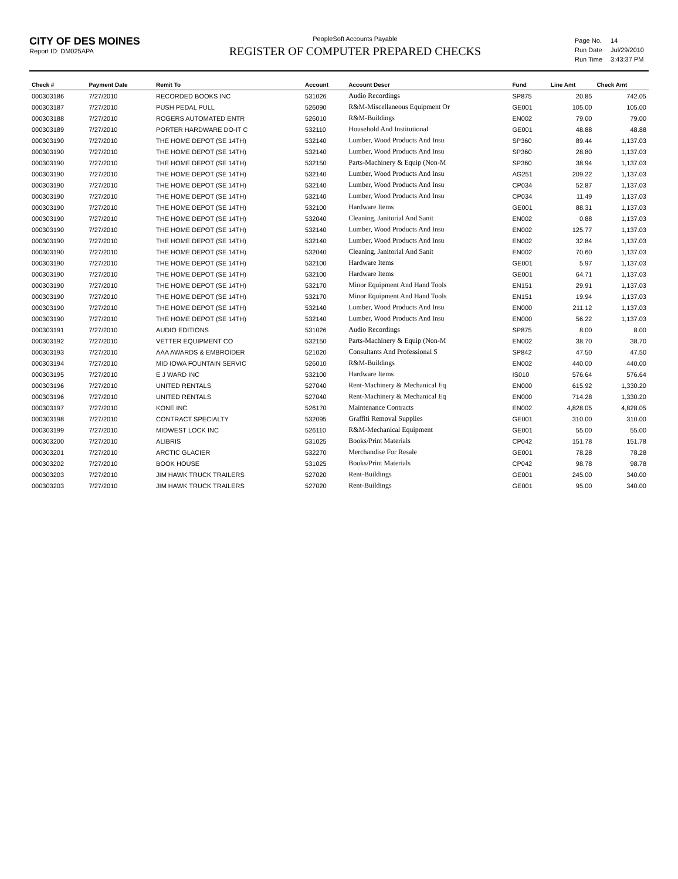CITY OF DES MOINES
Report ID: DM025APA
PeopleSoft Accounts Payable
REGISTER OF COMPUTER PREPARED CHECKS
| Page No. | 14 |
| Run Date | Jul/29/2010 |
| Run Time | 3:43:37 PM |
| Check # | Payment Date | Remit To | Account | Account Descr | Fund | Line Amt | Check Amt |
| --- | --- | --- | --- | --- | --- | --- | --- |
| 000303186 | 7/27/2010 | RECORDED BOOKS INC | 531026 | Audio Recordings | SP875 | 20.85 | 742.05 |
| 000303187 | 7/27/2010 | PUSH PEDAL PULL | 526090 | R&M-Miscellaneous Equipment Or | GE001 | 105.00 | 105.00 |
| 000303188 | 7/27/2010 | ROGERS AUTOMATED ENTR | 526010 | R&M-Buildings | EN002 | 79.00 | 79.00 |
| 000303189 | 7/27/2010 | PORTER HARDWARE DO-IT C | 532110 | Household And Institutional | GE001 | 48.88 | 48.88 |
| 000303190 | 7/27/2010 | THE HOME DEPOT (SE 14TH) | 532140 | Lumber, Wood Products And Insu | SP360 | 89.44 | 1,137.03 |
| 000303190 | 7/27/2010 | THE HOME DEPOT (SE 14TH) | 532140 | Lumber, Wood Products And Insu | SP360 | 28.80 | 1,137.03 |
| 000303190 | 7/27/2010 | THE HOME DEPOT (SE 14TH) | 532150 | Parts-Machinery & Equip (Non-M | SP360 | 38.94 | 1,137.03 |
| 000303190 | 7/27/2010 | THE HOME DEPOT (SE 14TH) | 532140 | Lumber, Wood Products And Insu | AG251 | 209.22 | 1,137.03 |
| 000303190 | 7/27/2010 | THE HOME DEPOT (SE 14TH) | 532140 | Lumber, Wood Products And Insu | CP034 | 52.87 | 1,137.03 |
| 000303190 | 7/27/2010 | THE HOME DEPOT (SE 14TH) | 532140 | Lumber, Wood Products And Insu | CP034 | 11.49 | 1,137.03 |
| 000303190 | 7/27/2010 | THE HOME DEPOT (SE 14TH) | 532100 | Hardware Items | GE001 | 88.31 | 1,137.03 |
| 000303190 | 7/27/2010 | THE HOME DEPOT (SE 14TH) | 532040 | Cleaning, Janitorial And Sanit | EN002 | 0.88 | 1,137.03 |
| 000303190 | 7/27/2010 | THE HOME DEPOT (SE 14TH) | 532140 | Lumber, Wood Products And Insu | EN002 | 125.77 | 1,137.03 |
| 000303190 | 7/27/2010 | THE HOME DEPOT (SE 14TH) | 532140 | Lumber, Wood Products And Insu | EN002 | 32.84 | 1,137.03 |
| 000303190 | 7/27/2010 | THE HOME DEPOT (SE 14TH) | 532040 | Cleaning, Janitorial And Sanit | EN002 | 70.60 | 1,137.03 |
| 000303190 | 7/27/2010 | THE HOME DEPOT (SE 14TH) | 532100 | Hardware Items | GE001 | 5.97 | 1,137.03 |
| 000303190 | 7/27/2010 | THE HOME DEPOT (SE 14TH) | 532100 | Hardware Items | GE001 | 64.71 | 1,137.03 |
| 000303190 | 7/27/2010 | THE HOME DEPOT (SE 14TH) | 532170 | Minor Equipment And Hand Tools | EN151 | 29.91 | 1,137.03 |
| 000303190 | 7/27/2010 | THE HOME DEPOT (SE 14TH) | 532170 | Minor Equipment And Hand Tools | EN151 | 19.94 | 1,137.03 |
| 000303190 | 7/27/2010 | THE HOME DEPOT (SE 14TH) | 532140 | Lumber, Wood Products And Insu | EN000 | 211.12 | 1,137.03 |
| 000303190 | 7/27/2010 | THE HOME DEPOT (SE 14TH) | 532140 | Lumber, Wood Products And Insu | EN000 | 56.22 | 1,137.03 |
| 000303191 | 7/27/2010 | AUDIO EDITIONS | 531026 | Audio Recordings | SP875 | 8.00 | 8.00 |
| 000303192 | 7/27/2010 | VETTER EQUIPMENT CO | 532150 | Parts-Machinery & Equip (Non-M | EN002 | 38.70 | 38.70 |
| 000303193 | 7/27/2010 | AAA AWARDS & EMBROIDER | 521020 | Consultants And Professional S | SP842 | 47.50 | 47.50 |
| 000303194 | 7/27/2010 | MID IOWA FOUNTAIN SERVIC | 526010 | R&M-Buildings | EN002 | 440.00 | 440.00 |
| 000303195 | 7/27/2010 | E J WARD INC | 532100 | Hardware Items | IS010 | 576.64 | 576.64 |
| 000303196 | 7/27/2010 | UNITED RENTALS | 527040 | Rent-Machinery & Mechanical Eq | EN000 | 615.92 | 1,330.20 |
| 000303196 | 7/27/2010 | UNITED RENTALS | 527040 | Rent-Machinery & Mechanical Eq | EN000 | 714.28 | 1,330.20 |
| 000303197 | 7/27/2010 | KONE INC | 526170 | Maintenance Contracts | EN002 | 4,828.05 | 4,828.05 |
| 000303198 | 7/27/2010 | CONTRACT SPECIALTY | 532095 | Graffiti Removal Supplies | GE001 | 310.00 | 310.00 |
| 000303199 | 7/27/2010 | MIDWEST LOCK INC | 526110 | R&M-Mechanical Equipment | GE001 | 55.00 | 55.00 |
| 000303200 | 7/27/2010 | ALIBRIS | 531025 | Books/Print Materials | CP042 | 151.78 | 151.78 |
| 000303201 | 7/27/2010 | ARCTIC GLACIER | 532270 | Merchandise For Resale | GE001 | 78.28 | 78.28 |
| 000303202 | 7/27/2010 | BOOK HOUSE | 531025 | Books/Print Materials | CP042 | 98.78 | 98.78 |
| 000303203 | 7/27/2010 | JIM HAWK TRUCK TRAILERS | 527020 | Rent-Buildings | GE001 | 245.00 | 340.00 |
| 000303203 | 7/27/2010 | JIM HAWK TRUCK TRAILERS | 527020 | Rent-Buildings | GE001 | 95.00 | 340.00 |